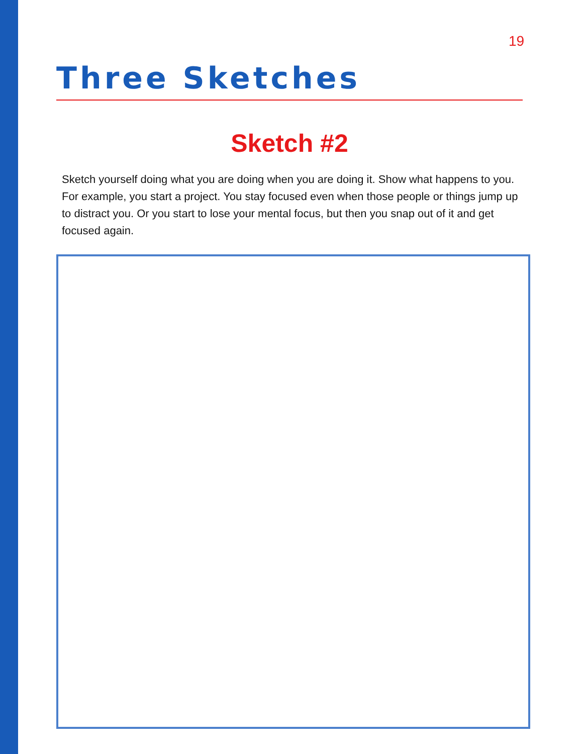19
Three Sketches
Sketch #2
Sketch yourself doing what you are doing when you are doing it. Show what happens to you. For example, you start a project. You stay focused even when those people or things jump up to distract you. Or you start to lose your mental focus, but then you snap out of it and get focused again.